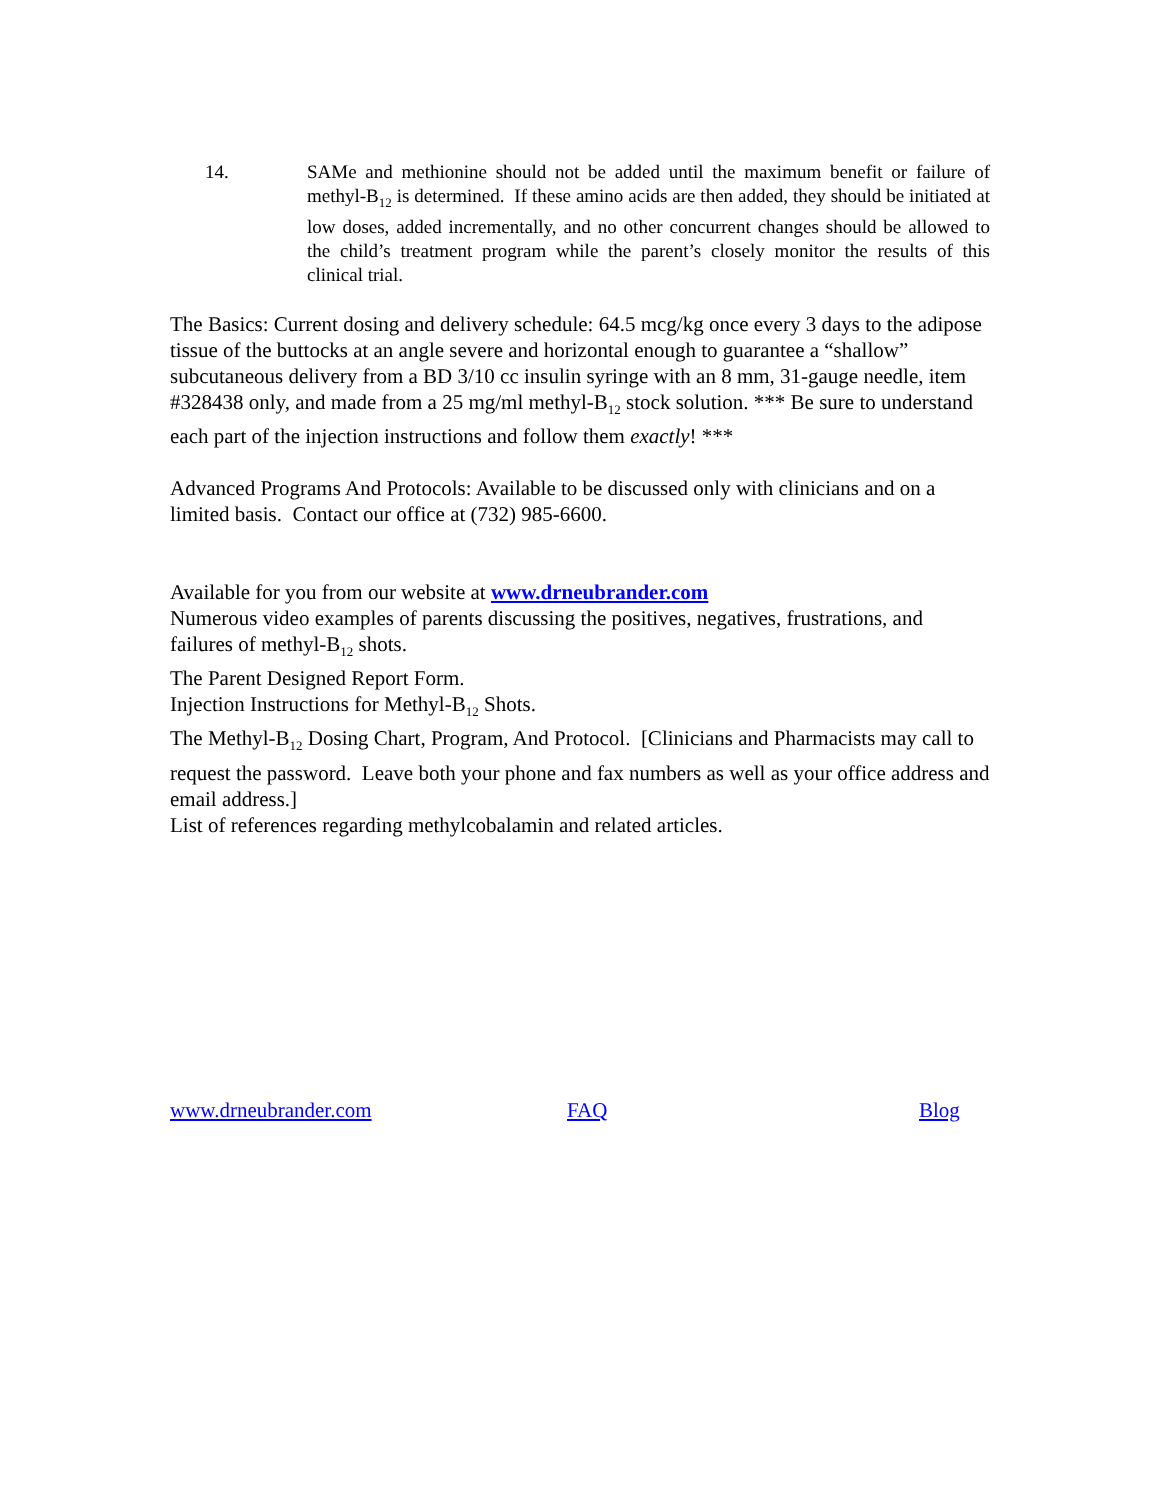14. SAMe and methionine should not be added until the maximum benefit or failure of methyl-B<sub>12</sub> is determined. If these amino acids are then added, they should be initiated at low doses, added incrementally, and no other concurrent changes should be allowed to the child’s treatment program while the parent’s closely monitor the results of this clinical trial.
The Basics: Current dosing and delivery schedule: 64.5 mcg/kg once every 3 days to the adipose tissue of the buttocks at an angle severe and horizontal enough to guarantee a “shallow” subcutaneous delivery from a BD 3/10 cc insulin syringe with an 8 mm, 31-gauge needle, item #328438 only, and made from a 25 mg/ml methyl-B<sub>12</sub> stock solution. *** Be sure to understand each part of the injection instructions and follow them exactly! ***
Advanced Programs And Protocols: Available to be discussed only with clinicians and on a limited basis. Contact our office at (732) 985-6600.
Available for you from our website at www.drneubrander.com
Numerous video examples of parents discussing the positives, negatives, frustrations, and failures of methyl-B<sub>12</sub> shots.
The Parent Designed Report Form.
Injection Instructions for Methyl-B<sub>12</sub> Shots.
The Methyl-B<sub>12</sub> Dosing Chart, Program, And Protocol. [Clinicians and Pharmacists may call to request the password. Leave both your phone and fax numbers as well as your office address and email address.]
List of references regarding methylcobalamin and related articles.
www.drneubrander.com FAQ Blog